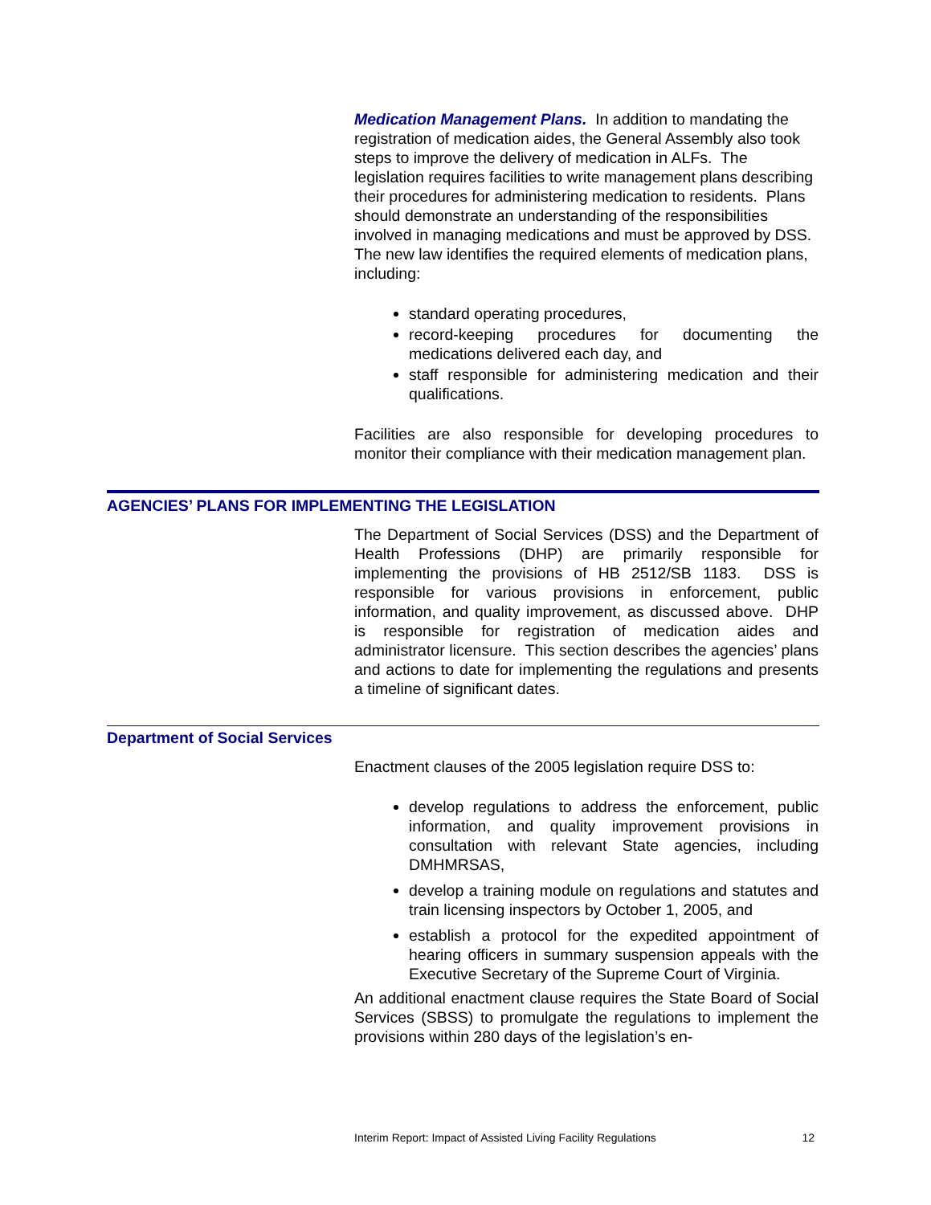Medication Management Plans. In addition to mandating the registration of medication aides, the General Assembly also took steps to improve the delivery of medication in ALFs. The legislation requires facilities to write management plans describing their procedures for administering medication to residents. Plans should demonstrate an understanding of the responsibilities involved in managing medications and must be approved by DSS. The new law identifies the required elements of medication plans, including:
standard operating procedures,
record-keeping procedures for documenting the medications delivered each day, and
staff responsible for administering medication and their qualifications.
Facilities are also responsible for developing procedures to monitor their compliance with their medication management plan.
AGENCIES’ PLANS FOR IMPLEMENTING THE LEGISLATION
The Department of Social Services (DSS) and the Department of Health Professions (DHP) are primarily responsible for implementing the provisions of HB 2512/SB 1183. DSS is responsible for various provisions in enforcement, public information, and quality improvement, as discussed above. DHP is responsible for registration of medication aides and administrator licensure. This section describes the agencies’ plans and actions to date for implementing the regulations and presents a timeline of significant dates.
Department of Social Services
Enactment clauses of the 2005 legislation require DSS to:
develop regulations to address the enforcement, public information, and quality improvement provisions in consultation with relevant State agencies, including DMHMRSAS,
develop a training module on regulations and statutes and train licensing inspectors by October 1, 2005, and
establish a protocol for the expedited appointment of hearing officers in summary suspension appeals with the Executive Secretary of the Supreme Court of Virginia.
An additional enactment clause requires the State Board of Social Services (SBSS) to promulgate the regulations to implement the provisions within 280 days of the legislation’s en-
Interim Report: Impact of Assisted Living Facility Regulations 12